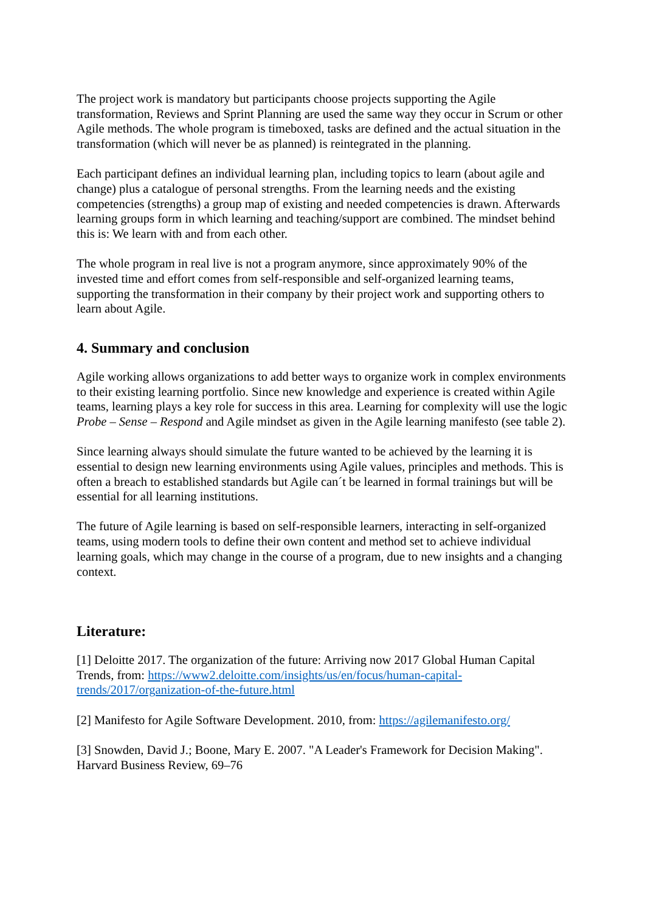The project work is mandatory but participants choose projects supporting the Agile transformation, Reviews and Sprint Planning are used the same way they occur in Scrum or other Agile methods. The whole program is timeboxed, tasks are defined and the actual situation in the transformation (which will never be as planned) is reintegrated in the planning.
Each participant defines an individual learning plan, including topics to learn (about agile and change) plus a catalogue of personal strengths. From the learning needs and the existing competencies (strengths) a group map of existing and needed competencies is drawn. Afterwards learning groups form in which learning and teaching/support are combined. The mindset behind this is: We learn with and from each other.
The whole program in real live is not a program anymore, since approximately 90% of the invested time and effort comes from self-responsible and self-organized learning teams, supporting the transformation in their company by their project work and supporting others to learn about Agile.
4. Summary and conclusion
Agile working allows organizations to add better ways to organize work in complex environments to their existing learning portfolio. Since new knowledge and experience is created within Agile teams, learning plays a key role for success in this area. Learning for complexity will use the logic Probe – Sense – Respond and Agile mindset as given in the Agile learning manifesto (see table 2).
Since learning always should simulate the future wanted to be achieved by the learning it is essential to design new learning environments using Agile values, principles and methods. This is often a breach to established standards but Agile can´t be learned in formal trainings but will be essential for all learning institutions.
The future of Agile learning is based on self-responsible learners, interacting in self-organized teams, using modern tools to define their own content and method set to achieve individual learning goals, which may change in the course of a program, due to new insights and a changing context.
Literature:
[1] Deloitte 2017. The organization of the future: Arriving now 2017 Global Human Capital Trends, from: https://www2.deloitte.com/insights/us/en/focus/human-capital-trends/2017/organization-of-the-future.html
[2] Manifesto for Agile Software Development. 2010, from: https://agilemanifesto.org/
[3] Snowden, David J.; Boone, Mary E. 2007. "A Leader's Framework for Decision Making". Harvard Business Review, 69–76